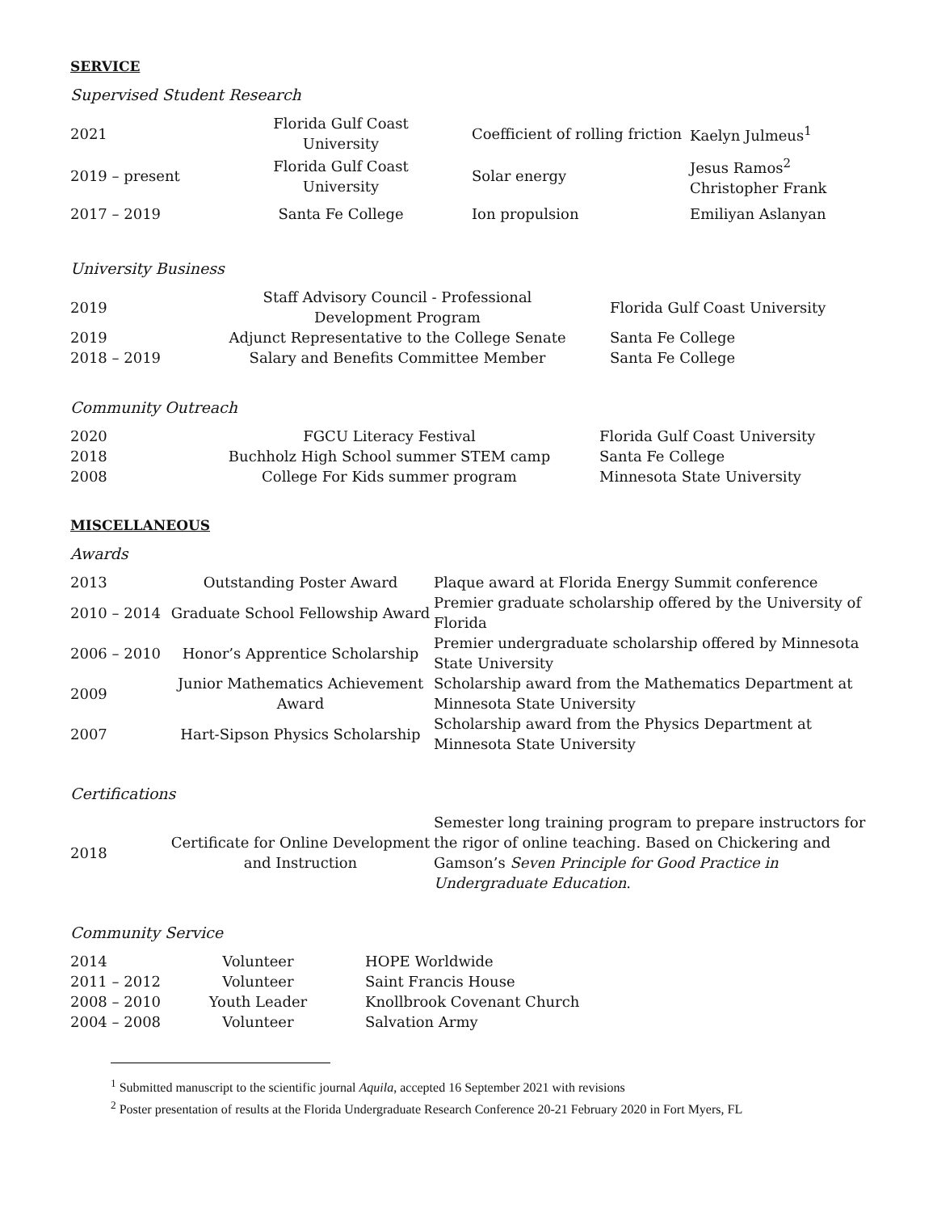SERVICE
Supervised Student Research
| 2021 | Florida Gulf Coast University | Coefficient of rolling friction | Kaelyn Julmeus<sup>1</sup> |
| 2019 – present | Florida Gulf Coast University | Solar energy | Jesus Ramos<sup>2</sup> Christopher Frank |
| 2017 – 2019 | Santa Fe College | Ion propulsion | Emiliyan Aslanyan |
University Business
| 2019 | Staff Advisory Council - Professional Development Program | Florida Gulf Coast University |
| 2019 | Adjunct Representative to the College Senate | Santa Fe College |
| 2018 – 2019 | Salary and Benefits Committee Member | Santa Fe College |
Community Outreach
| 2020 | FGCU Literacy Festival | Florida Gulf Coast University |
| 2018 | Buchholz High School summer STEM camp | Santa Fe College |
| 2008 | College For Kids summer program | Minnesota State University |
MISCELLANEOUS
Awards
| 2013 | Outstanding Poster Award | Plaque award at Florida Energy Summit conference |
| 2010 – 2014 | Graduate School Fellowship Award | Premier graduate scholarship offered by the University of Florida |
| 2006 – 2010 | Honor’s Apprentice Scholarship | Premier undergraduate scholarship offered by Minnesota State University |
| 2009 | Junior Mathematics Achievement Award | Scholarship award from the Mathematics Department at Minnesota State University |
| 2007 | Hart-Sipson Physics Scholarship | Scholarship award from the Physics Department at Minnesota State University |
Certifications
| 2018 | Certificate for Online Development and Instruction | Semester long training program to prepare instructors for the rigor of online teaching. Based on Chickering and Gamson’s Seven Principle for Good Practice in Undergraduate Education . |
Community Service
| 2014 | Volunteer | HOPE Worldwide |
| 2011 – 2012 | Volunteer | Saint Francis House |
| 2008 – 2010 | Youth Leader | Knollbrook Covenant Church |
| 2004 – 2008 | Volunteer | Salvation Army |
<sup>1</sup> Submitted manuscript to the scientific journal Aquila, accepted 16 September 2021 with revisions
<sup>2</sup> Poster presentation of results at the Florida Undergraduate Research Conference 20-21 February 2020 in Fort Myers, FL